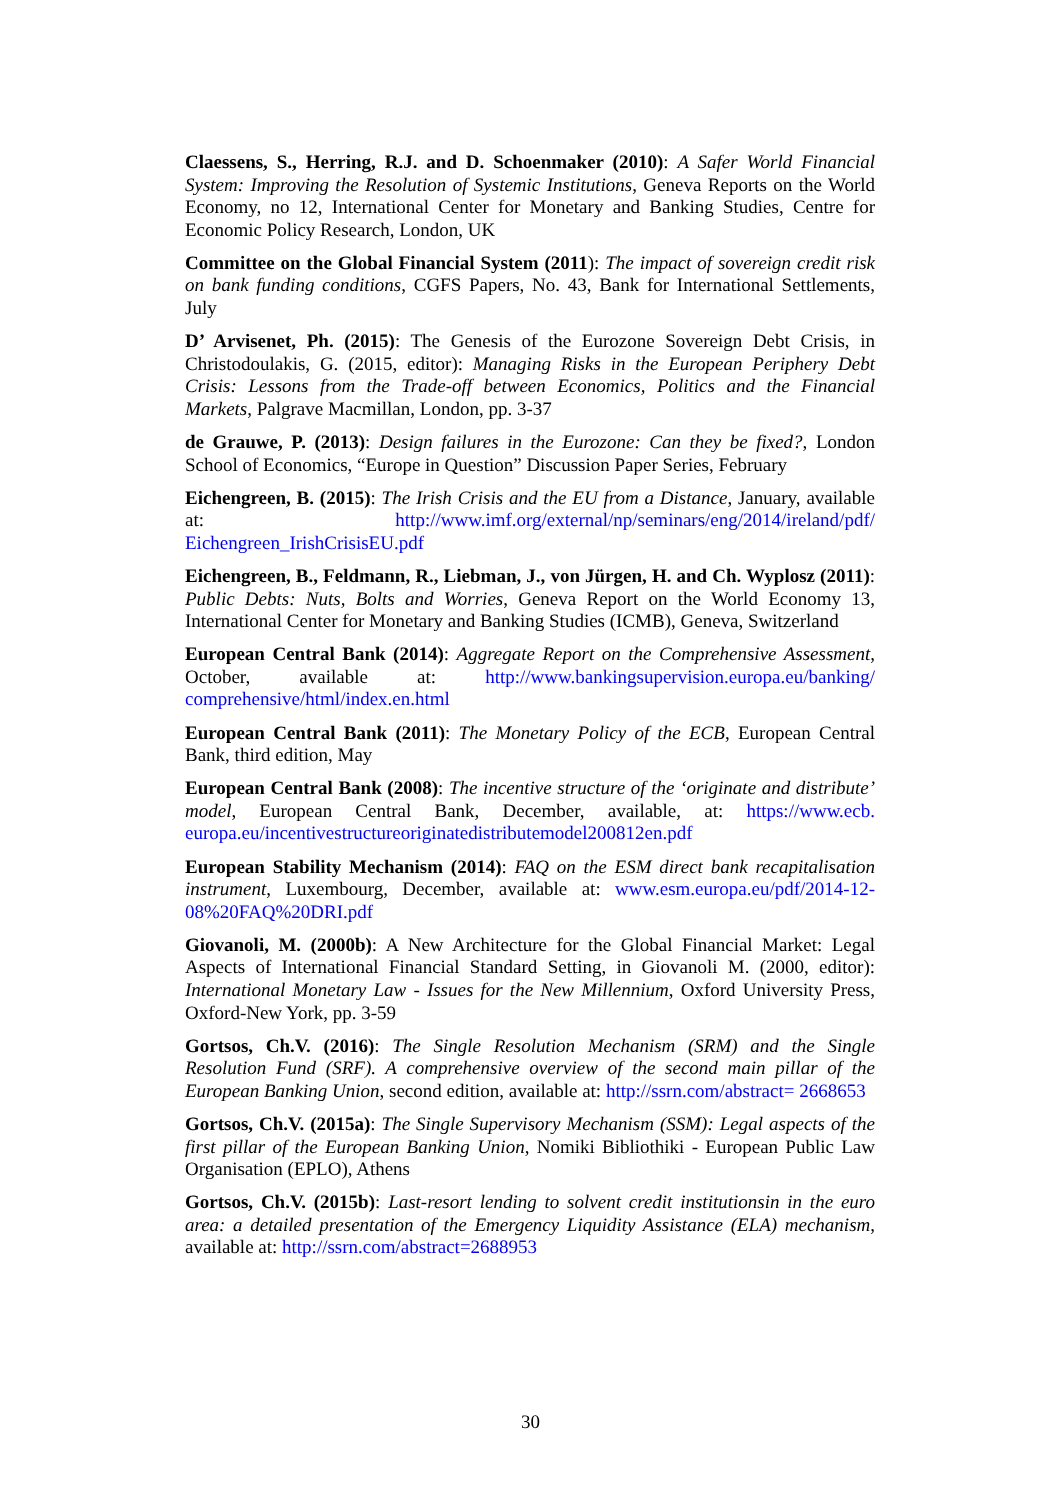Claessens, S., Herring, R.J. and D. Schoenmaker (2010): A Safer World Financial System: Improving the Resolution of Systemic Institutions, Geneva Reports on the World Economy, no 12, International Center for Monetary and Banking Studies, Centre for Economic Policy Research, London, UK
Committee on the Global Financial System (2011): The impact of sovereign credit risk on bank funding conditions, CGFS Papers, No. 43, Bank for International Settlements, July
D’ Arvisenet, Ph. (2015): The Genesis of the Eurozone Sovereign Debt Crisis, in Christodoulakis, G. (2015, editor): Managing Risks in the European Periphery Debt Crisis: Lessons from the Trade-off between Economics, Politics and the Financial Markets, Palgrave Macmillan, London, pp. 3-37
de Grauwe, P. (2013): Design failures in the Eurozone: Can they be fixed?, London School of Economics, “Europe in Question” Discussion Paper Series, February
Eichengreen, B. (2015): The Irish Crisis and the EU from a Distance, January, available at: http://www.imf.org/external/np/seminars/eng/2014/ireland/pdf/ Eichengreen_IrishCrisisEU.pdf
Eichengreen, B., Feldmann, R., Liebman, J., von Jürgen, H. and Ch. Wyplosz (2011): Public Debts: Nuts, Bolts and Worries, Geneva Report on the World Economy 13, International Center for Monetary and Banking Studies (ICMB), Geneva, Switzerland
European Central Bank (2014): Aggregate Report on the Comprehensive Assessment, October, available at: http://www.bankingsupervision.europa.eu/banking/ comprehensive/html/index.en.html
European Central Bank (2011): The Monetary Policy of the ECB, European Central Bank, third edition, May
European Central Bank (2008): The incentive structure of the ‘originate and distribute’ model, European Central Bank, December, available, at: https://www.ecb. europa.eu/incentivestructureoriginatedistributemodel200812en.pdf
European Stability Mechanism (2014): FAQ on the ESM direct bank recapitalisation instrument, Luxembourg, December, available at: www.esm.europa.eu/pdf/2014-12-08%20FAQ%20DRI.pdf
Giovanoli, M. (2000b): A New Architecture for the Global Financial Market: Legal Aspects of International Financial Standard Setting, in Giovanoli M. (2000, editor): International Monetary Law - Issues for the New Millennium, Oxford University Press, Oxford-New York, pp. 3-59
Gortsos, Ch.V. (2016): The Single Resolution Mechanism (SRM) and the Single Resolution Fund (SRF). A comprehensive overview of the second main pillar of the European Banking Union, second edition, available at: http://ssrn.com/abstract= 2668653
Gortsos, Ch.V. (2015a): The Single Supervisory Mechanism (SSM): Legal aspects of the first pillar of the European Banking Union, Nomiki Bibliothiki - European Public Law Organisation (EPLO), Athens
Gortsos, Ch.V. (2015b): Last-resort lending to solvent credit institutionsin in the euro area: a detailed presentation of the Emergency Liquidity Assistance (ELA) mechanism, available at: http://ssrn.com/abstract=2688953
30